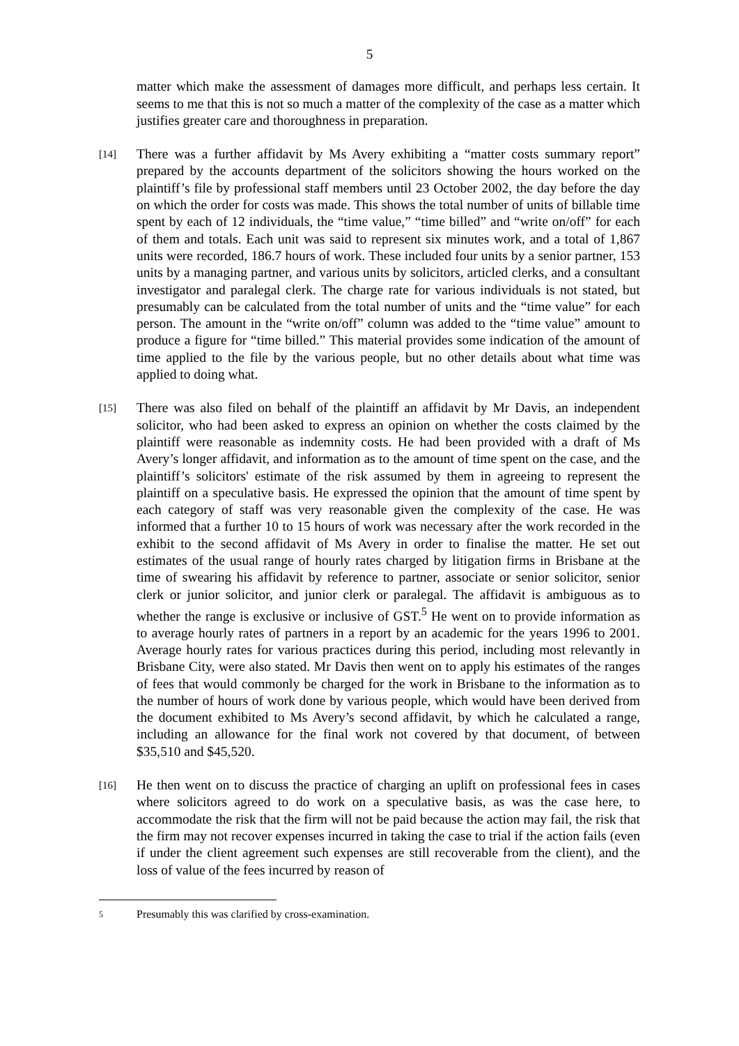5
matter which make the assessment of damages more difficult, and perhaps less certain. It seems to me that this is not so much a matter of the complexity of the case as a matter which justifies greater care and thoroughness in preparation.
[14]
There was a further affidavit by Ms Avery exhibiting a “matter costs summary report” prepared by the accounts department of the solicitors showing the hours worked on the plaintiff’s file by professional staff members until 23 October 2002, the day before the day on which the order for costs was made. This shows the total number of units of billable time spent by each of 12 individuals, the “time value,” “time billed” and “write on/off” for each of them and totals. Each unit was said to represent six minutes work, and a total of 1,867 units were recorded, 186.7 hours of work. These included four units by a senior partner, 153 units by a managing partner, and various units by solicitors, articled clerks, and a consultant investigator and paralegal clerk. The charge rate for various individuals is not stated, but presumably can be calculated from the total number of units and the “time value” for each person. The amount in the “write on/off” column was added to the “time value” amount to produce a figure for “time billed.” This material provides some indication of the amount of time applied to the file by the various people, but no other details about what time was applied to doing what.
[15]
There was also filed on behalf of the plaintiff an affidavit by Mr Davis, an independent solicitor, who had been asked to express an opinion on whether the costs claimed by the plaintiff were reasonable as indemnity costs. He had been provided with a draft of Ms Avery’s longer affidavit, and information as to the amount of time spent on the case, and the plaintiff’s solicitors' estimate of the risk assumed by them in agreeing to represent the plaintiff on a speculative basis. He expressed the opinion that the amount of time spent by each category of staff was very reasonable given the complexity of the case. He was informed that a further 10 to 15 hours of work was necessary after the work recorded in the exhibit to the second affidavit of Ms Avery in order to finalise the matter. He set out estimates of the usual range of hourly rates charged by litigation firms in Brisbane at the time of swearing his affidavit by reference to partner, associate or senior solicitor, senior clerk or junior solicitor, and junior clerk or paralegal. The affidavit is ambiguous as to whether the range is exclusive or inclusive of GST.<sup>5</sup> He went on to provide information as to average hourly rates of partners in a report by an academic for the years 1996 to 2001. Average hourly rates for various practices during this period, including most relevantly in Brisbane City, were also stated. Mr Davis then went on to apply his estimates of the ranges of fees that would commonly be charged for the work in Brisbane to the information as to the number of hours of work done by various people, which would have been derived from the document exhibited to Ms Avery’s second affidavit, by which he calculated a range, including an allowance for the final work not covered by that document, of between $35,510 and $45,520.
[16]
He then went on to discuss the practice of charging an uplift on professional fees in cases where solicitors agreed to do work on a speculative basis, as was the case here, to accommodate the risk that the firm will not be paid because the action may fail, the risk that the firm may not recover expenses incurred in taking the case to trial if the action fails (even if under the client agreement such expenses are still recoverable from the client), and the loss of value of the fees incurred by reason of
5
Presumably this was clarified by cross-examination.